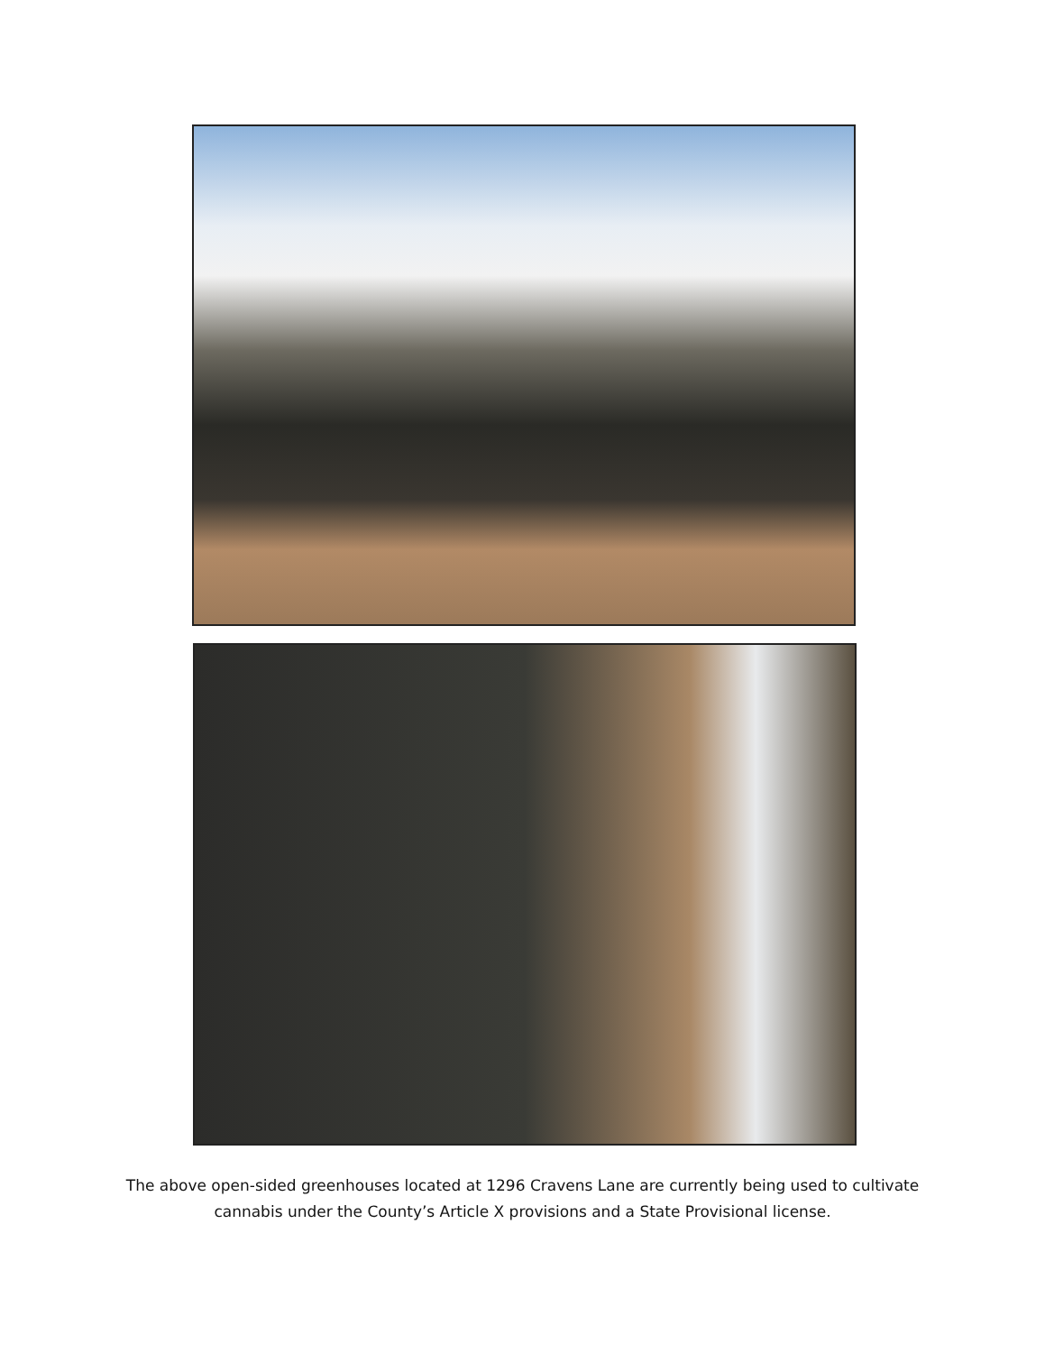The above open-sided greenhouses located at 1296 Cravens Lane are currently being used to cultivate
cannabis under the County’s Article X provisions and a State Provisional license.